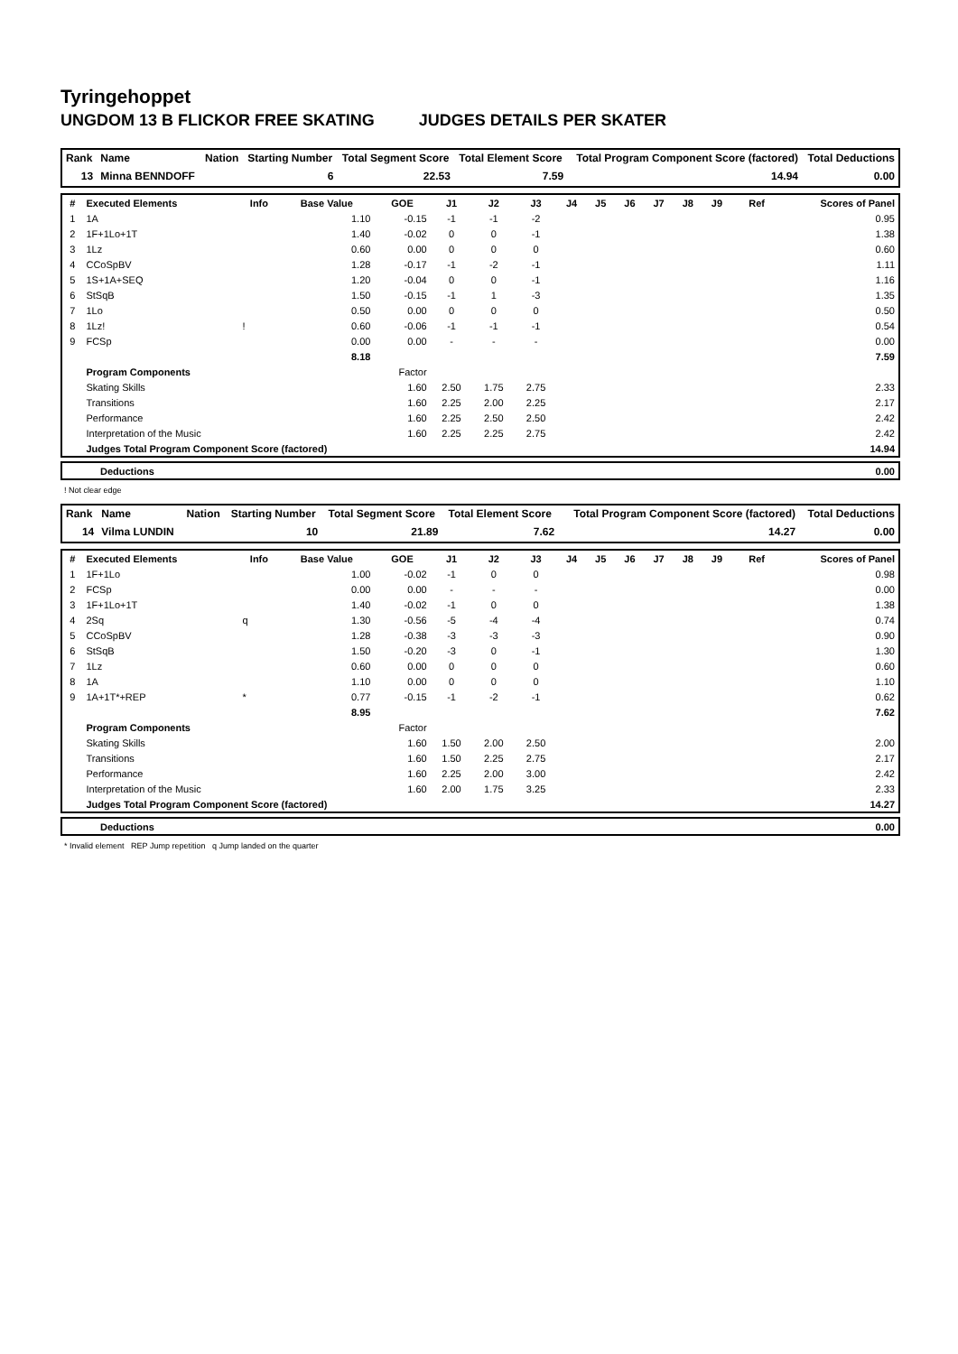Tyringehoppet
UNGDOM 13 B FLICKOR FREE SKATING JUDGES DETAILS PER SKATER
| Rank | Name | Nation | Starting Number | Total Segment Score | Total Element Score | Total Program Component Score (factored) | Total Deductions |
| --- | --- | --- | --- | --- | --- | --- | --- |
| 13 | Minna BENNDOFF | | 6 | 22.53 | 7.59 | 14.94 | 0.00 |
| # | Executed Elements | Info | Base Value | GOE | J1 | J2 | J3 | J4 | J5 | J6 | J7 | J8 | J9 | Ref | Scores of Panel |
| --- | --- | --- | --- | --- | --- | --- | --- | --- | --- | --- | --- | --- | --- | --- | --- |
| 1 | 1A | | 1.10 | -0.15 | -1 | -1 | -2 | | | | | | | | 0.95 |
| 2 | 1F+1Lo+1T | | 1.40 | -0.02 | 0 | 0 | -1 | | | | | | | | 1.38 |
| 3 | 1Lz | | 0.60 | 0.00 | 0 | 0 | 0 | | | | | | | | 0.60 |
| 4 | CCoSpBV | | 1.28 | -0.17 | -1 | -2 | -1 | | | | | | | | 1.11 |
| 5 | 1S+1A+SEQ | | 1.20 | -0.04 | 0 | 0 | -1 | | | | | | | | 1.16 |
| 6 | StSqB | | 1.50 | -0.15 | -1 | 1 | -3 | | | | | | | | 1.35 |
| 7 | 1Lo | | 0.50 | 0.00 | 0 | 0 | 0 | | | | | | | | 0.50 |
| 8 | 1Lz! | ! | 0.60 | -0.06 | -1 | -1 | -1 | | | | | | | | 0.54 |
| 9 | FCSp | | 0.00 | 0.00 | - | - | - | | | | | | | | 0.00 |
| | | | 8.18 | | | | | | | | | | | | 7.59 |
| | Program Components | | | Factor | | | | | | | | | | | |
| | Skating Skills | | | 1.60 | 2.50 | 1.75 | 2.75 | | | | | | | | 2.33 |
| | Transitions | | | 1.60 | 2.25 | 2.00 | 2.25 | | | | | | | | 2.17 |
| | Performance | | | 1.60 | 2.25 | 2.50 | 2.50 | | | | | | | | 2.42 |
| | Interpretation of the Music | | | 1.60 | 2.25 | 2.25 | 2.75 | | | | | | | | 2.42 |
| | Judges Total Program Component Score (factored) | | | | | | | | | | | | | | 14.94 |
| | Deductions | 0.00 |
! Not clear edge
| Rank | Name | Nation | Starting Number | Total Segment Score | Total Element Score | Total Program Component Score (factored) | Total Deductions |
| --- | --- | --- | --- | --- | --- | --- | --- |
| 14 | Vilma LUNDIN | | 10 | 21.89 | 7.62 | 14.27 | 0.00 |
| # | Executed Elements | Info | Base Value | GOE | J1 | J2 | J3 | J4 | J5 | J6 | J7 | J8 | J9 | Ref | Scores of Panel |
| --- | --- | --- | --- | --- | --- | --- | --- | --- | --- | --- | --- | --- | --- | --- | --- |
| 1 | 1F+1Lo | | 1.00 | -0.02 | -1 | 0 | 0 | | | | | | | | 0.98 |
| 2 | FCSp | | 0.00 | 0.00 | - | - | - | | | | | | | | 0.00 |
| 3 | 1F+1Lo+1T | | 1.40 | -0.02 | -1 | 0 | 0 | | | | | | | | 1.38 |
| 4 | 2Sq | q | 1.30 | -0.56 | -5 | -4 | -4 | | | | | | | | 0.74 |
| 5 | CCoSpBV | | 1.28 | -0.38 | -3 | -3 | -3 | | | | | | | | 0.90 |
| 6 | StSqB | | 1.50 | -0.20 | -3 | 0 | -1 | | | | | | | | 1.30 |
| 7 | 1Lz | | 0.60 | 0.00 | 0 | 0 | 0 | | | | | | | | 0.60 |
| 8 | 1A | | 1.10 | 0.00 | 0 | 0 | 0 | | | | | | | | 1.10 |
| 9 | 1A+1T*+REP | * | 0.77 | -0.15 | -1 | -2 | -1 | | | | | | | | 0.62 |
| | | | 8.95 | | | | | | | | | | | | 7.62 |
| | Program Components | | | Factor | | | | | | | | | | | |
| | Skating Skills | | | 1.60 | 1.50 | 2.00 | 2.50 | | | | | | | | 2.00 |
| | Transitions | | | 1.60 | 1.50 | 2.25 | 2.75 | | | | | | | | 2.17 |
| | Performance | | | 1.60 | 2.25 | 2.00 | 3.00 | | | | | | | | 2.42 |
| | Interpretation of the Music | | | 1.60 | 2.00 | 1.75 | 3.25 | | | | | | | | 2.33 |
| | Judges Total Program Component Score (factored) | | | | | | | | | | | | | | 14.27 |
| | Deductions | 0.00 |
* Invalid element REP Jump repetition q Jump landed on the quarter